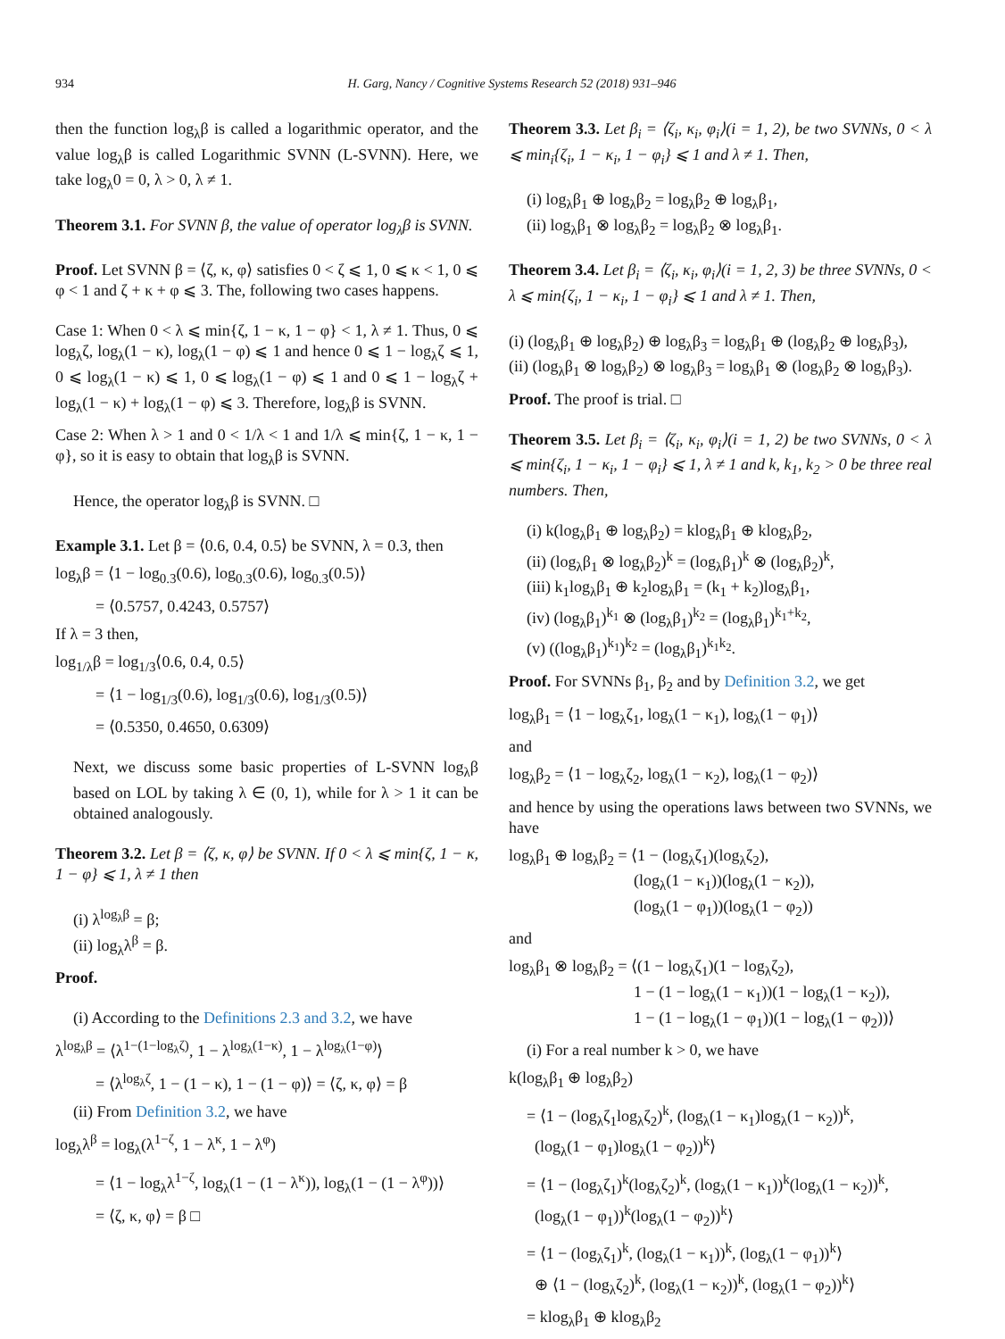934 H. Garg, Nancy / Cognitive Systems Research 52 (2018) 931–946
then the function log<sub>λ</sub>β is called a logarithmic operator, and the value log<sub>λ</sub>β is called Logarithmic SVNN (L-SVNN). Here, we take log<sub>λ</sub>0 = 0, λ > 0, λ ≠ 1.
Theorem 3.1. For SVNN β, the value of operator log<sub>λ</sub>β is SVNN.
Proof. Let SVNN β = ⟨ζ, κ, φ⟩ satisfies 0 < ζ ⩽ 1, 0 ⩽ κ < 1, 0 ⩽ φ < 1 and ζ + κ + φ ⩽ 3. The, following two cases happens.
Case 1: When 0 < λ ⩽ min{ζ, 1 − κ, 1 − φ} < 1, λ ≠ 1. Thus, 0 ⩽ log<sub>λ</sub>ζ, log<sub>λ</sub>(1 − κ), log<sub>λ</sub>(1 − φ) ⩽ 1 and hence 0 ⩽ 1 − log<sub>λ</sub>ζ ⩽ 1, 0 ⩽ log<sub>λ</sub>(1 − κ) ⩽ 1, 0 ⩽ log<sub>λ</sub>(1 − φ) ⩽ 1 and 0 ⩽ 1 − log<sub>λ</sub>ζ + log<sub>λ</sub>(1 − κ) + log<sub>λ</sub>(1 − φ) ⩽ 3. Therefore, log<sub>λ</sub>β is SVNN.
Case 2: When λ > 1 and 0 < 1/λ < 1 and 1/λ ⩽ min{ζ, 1 − κ, 1 − φ}, so it is easy to obtain that log<sub>λ</sub>β is SVNN.
Hence, the operator log<sub>λ</sub>β is SVNN. □
Example 3.1. Let β = ⟨0.6, 0.4, 0.5⟩ be SVNN, λ = 0.3, then
log<sub>λ</sub>β = ⟨1 − log<sub>0.3</sub>(0.6), log<sub>0.3</sub>(0.6), log<sub>0.3</sub>(0.5)⟩
= ⟨0.5757, 0.4243, 0.5757⟩
If λ = 3 then,
log<sub>1/λ</sub>β = log<sub>1/3</sub>⟨0.6, 0.4, 0.5⟩
= ⟨1 − log<sub>1/3</sub>(0.6), log<sub>1/3</sub>(0.6), log<sub>1/3</sub>(0.5)⟩
= ⟨0.5350, 0.4650, 0.6309⟩
Next, we discuss some basic properties of L-SVNN log<sub>λ</sub>β based on LOL by taking λ ∈ (0, 1), while for λ > 1 it can be obtained analogously.
Theorem 3.2. Let β = ⟨ζ, κ, φ⟩ be SVNN. If 0 < λ ⩽ min{ζ, 1 − κ, 1 − φ} ⩽ 1, λ ≠ 1 then
(i) λ<sup>log<sub>λ</sub>β</sup> = β;
(ii) log<sub>λ</sub>λ<sup>β</sup> = β.
Proof.
(i) According to the Definitions 2.3 and 3.2, we have
λ<sup>log<sub>λ</sub>β</sup> = ⟨λ<sup>1−(1−log<sub>λ</sub>ζ)</sup>, 1 − λ<sup>log<sub>λ</sub>(1−κ)</sup>, 1 − λ<sup>log<sub>λ</sub>(1−φ)</sup>⟩
= ⟨λ<sup>log<sub>λ</sub>ζ</sup>, 1 − (1 − κ), 1 − (1 − φ)⟩ = ⟨ζ, κ, φ⟩ = β
(ii) From Definition 3.2, we have
log<sub>λ</sub>λ<sup>β</sup> = log<sub>λ</sub>(λ<sup>1−ζ</sup>, 1 − λ<sup>κ</sup>, 1 − λ<sup>φ</sup>)
= ⟨1 − log<sub>λ</sub>λ<sup>1−ζ</sup>, log<sub>λ</sub>(1 − (1 − λ<sup>κ</sup>)), log<sub>λ</sub>(1 − (1 − λ<sup>φ</sup>))⟩
= ⟨ζ, κ, φ⟩ = β □
Theorem 3.3. Let β<sub>i</sub> = ⟨ζ<sub>i</sub>, κ<sub>i</sub>, φ<sub>i</sub>⟩(i = 1, 2), be two SVNNs, 0 < λ ⩽ min<sub>i</sub>{ζ<sub>i</sub>, 1 − κ<sub>i</sub>, 1 − φ<sub>i</sub>} ⩽ 1 and λ ≠ 1. Then,
(i) log<sub>λ</sub>β<sub>1</sub> ⊕ log<sub>λ</sub>β<sub>2</sub> = log<sub>λ</sub>β<sub>2</sub> ⊕ log<sub>λ</sub>β<sub>1</sub>,
(ii) log<sub>λ</sub>β<sub>1</sub> ⊗ log<sub>λ</sub>β<sub>2</sub> = log<sub>λ</sub>β<sub>2</sub> ⊗ log<sub>λ</sub>β<sub>1</sub>.
Theorem 3.4. Let β<sub>i</sub> = ⟨ζ<sub>i</sub>, κ<sub>i</sub>, φ<sub>i</sub>⟩(i = 1, 2, 3) be three SVNNs, 0 < λ ⩽ min{ζ<sub>i</sub>, 1 − κ<sub>i</sub>, 1 − φ<sub>i</sub>} ⩽ 1 and λ ≠ 1. Then,
(i) (log<sub>λ</sub>β<sub>1</sub> ⊕ log<sub>λ</sub>β<sub>2</sub>) ⊕ log<sub>λ</sub>β<sub>3</sub> = log<sub>λ</sub>β<sub>1</sub> ⊕ (log<sub>λ</sub>β<sub>2</sub> ⊕ log<sub>λ</sub>β<sub>3</sub>),
(ii) (log<sub>λ</sub>β<sub>1</sub> ⊗ log<sub>λ</sub>β<sub>2</sub>) ⊗ log<sub>λ</sub>β<sub>3</sub> = log<sub>λ</sub>β<sub>1</sub> ⊗ (log<sub>λ</sub>β<sub>2</sub> ⊗ log<sub>λ</sub>β<sub>3</sub>).
Proof. The proof is trial. □
Theorem 3.5. Let β<sub>i</sub> = ⟨ζ<sub>i</sub>, κ<sub>i</sub>, φ<sub>i</sub>⟩(i = 1, 2) be two SVNNs, 0 < λ ⩽ min{ζ<sub>i</sub>, 1 − κ<sub>i</sub>, 1 − φ<sub>i</sub>} ⩽ 1, λ ≠ 1 and k, k<sub>1</sub>, k<sub>2</sub> > 0 be three real numbers. Then,
(i) k(log<sub>λ</sub>β<sub>1</sub> ⊕ log<sub>λ</sub>β<sub>2</sub>) = klog<sub>λ</sub>β<sub>1</sub> ⊕ klog<sub>λ</sub>β<sub>2</sub>,
(ii) (log<sub>λ</sub>β<sub>1</sub> ⊗ log<sub>λ</sub>β<sub>2</sub>)<sup>k</sup> = (log<sub>λ</sub>β<sub>1</sub>)<sup>k</sup> ⊗ (log<sub>λ</sub>β<sub>2</sub>)<sup>k</sup>,
(iii) k<sub>1</sub>log<sub>λ</sub>β<sub>1</sub> ⊕ k<sub>2</sub>log<sub>λ</sub>β<sub>1</sub> = (k<sub>1</sub> + k<sub>2</sub>)log<sub>λ</sub>β<sub>1</sub>,
(iv) (log<sub>λ</sub>β<sub>1</sub>)<sup>k<sub>1</sub></sup> ⊗ (log<sub>λ</sub>β<sub>1</sub>)<sup>k<sub>2</sub></sup> = (log<sub>λ</sub>β<sub>1</sub>)<sup>k<sub>1</sub>+k<sub>2</sub></sup>,
(v) ((log<sub>λ</sub>β<sub>1</sub>)<sup>k<sub>1</sub></sup>)<sup>k<sub>2</sub></sup> = (log<sub>λ</sub>β<sub>1</sub>)<sup>k<sub>1</sub>k<sub>2</sub></sup>.
Proof. For SVNNs β<sub>1</sub>, β<sub>2</sub> and by Definition 3.2, we get
log<sub>λ</sub>β<sub>1</sub> = ⟨1 − log<sub>λ</sub>ζ<sub>1</sub>, log<sub>λ</sub>(1 − κ<sub>1</sub>), log<sub>λ</sub>(1 − φ<sub>1</sub>)⟩
and
log<sub>λ</sub>β<sub>2</sub> = ⟨1 − log<sub>λ</sub>ζ<sub>2</sub>, log<sub>λ</sub>(1 − κ<sub>2</sub>), log<sub>λ</sub>(1 − φ<sub>2</sub>)⟩
and hence by using the operations laws between two SVNNs, we have
log<sub>λ</sub>β<sub>1</sub> ⊕ log<sub>λ</sub>β<sub>2</sub> = ⟨1 − (log<sub>λ</sub>ζ<sub>1</sub>)(log<sub>λ</sub>ζ<sub>2</sub>),
(log<sub>λ</sub>(1 − κ<sub>1</sub>))(log<sub>λ</sub>(1 − κ<sub>2</sub>)),
(log<sub>λ</sub>(1 − φ<sub>1</sub>))(log<sub>λ</sub>(1 − φ<sub>2</sub>))
and
log<sub>λ</sub>β<sub>1</sub> ⊗ log<sub>λ</sub>β<sub>2</sub> = ⟨(1 − log<sub>λ</sub>ζ<sub>1</sub>)(1 − log<sub>λ</sub>ζ<sub>2</sub>),
1 − (1 − log<sub>λ</sub>(1 − κ<sub>1</sub>))(1 − log<sub>λ</sub>(1 − κ<sub>2</sub>)),
1 − (1 − log<sub>λ</sub>(1 − φ<sub>1</sub>))(1 − log<sub>λ</sub>(1 − φ<sub>2</sub>))⟩
(i) For a real number k > 0, we have
k(log<sub>λ</sub>β<sub>1</sub> ⊕ log<sub>λ</sub>β<sub>2</sub>)
= ⟨1 − (log<sub>λ</sub>ζ<sub>1</sub>log<sub>λ</sub>ζ<sub>2</sub>)<sup>k</sup>, (log<sub>λ</sub>(1 − κ<sub>1</sub>)log<sub>λ</sub>(1 − κ<sub>2</sub>))<sup>k</sup>,
(log<sub>λ</sub>(1 − φ<sub>1</sub>)log<sub>λ</sub>(1 − φ<sub>2</sub>))<sup>k</sup>⟩
= ⟨1 − (log<sub>λ</sub>ζ<sub>1</sub>)<sup>k</sup>(log<sub>λ</sub>ζ<sub>2</sub>)<sup>k</sup>, (log<sub>λ</sub>(1 − κ<sub>1</sub>))<sup>k</sup>(log<sub>λ</sub>(1 − κ<sub>2</sub>))<sup>k</sup>,
(log<sub>λ</sub>(1 − φ<sub>1</sub>))<sup>k</sup>(log<sub>λ</sub>(1 − φ<sub>2</sub>))<sup>k</sup>⟩
= ⟨1 − (log<sub>λ</sub>ζ<sub>1</sub>)<sup>k</sup>, (log<sub>λ</sub>(1 − κ<sub>1</sub>))<sup>k</sup>, (log<sub>λ</sub>(1 − φ<sub>1</sub>))<sup>k</sup>⟩
⊕ ⟨1 − (log<sub>λ</sub>ζ<sub>2</sub>)<sup>k</sup>, (log<sub>λ</sub>(1 − κ<sub>2</sub>))<sup>k</sup>, (log<sub>λ</sub>(1 − φ<sub>2</sub>))<sup>k</sup>⟩
= klog<sub>λ</sub>β<sub>1</sub> ⊕ klog<sub>λ</sub>β<sub>2</sub>